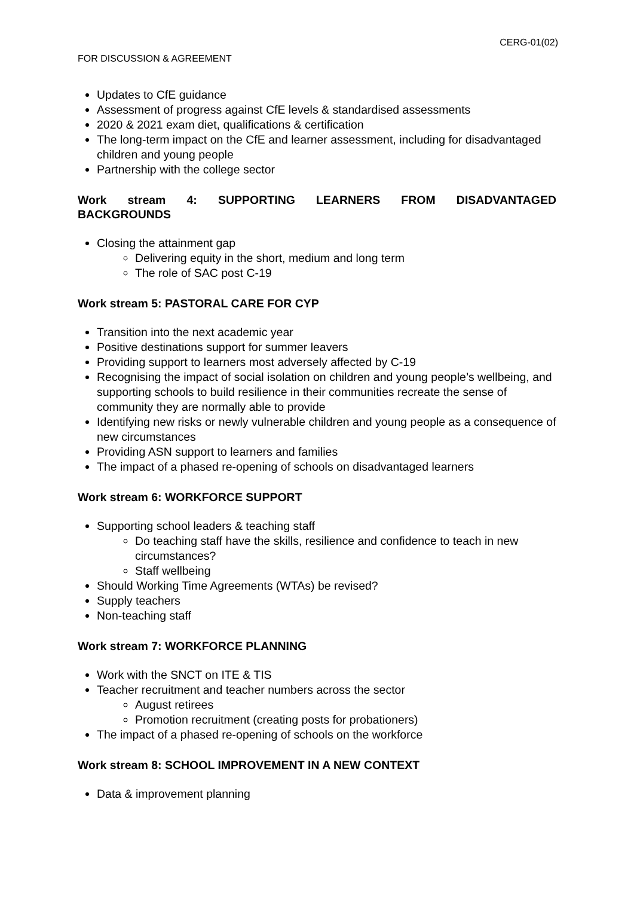CERG-01(02)
FOR DISCUSSION & AGREEMENT
Updates to CfE guidance
Assessment of progress against CfE levels & standardised assessments
2020 & 2021 exam diet, qualifications & certification
The long-term impact on the CfE and learner assessment, including for disadvantaged children and young people
Partnership with the college sector
Work stream 4: SUPPORTING LEARNERS FROM DISADVANTAGED
BACKGROUNDS
Closing the attainment gap
Delivering equity in the short, medium and long term
The role of SAC post C-19
Work stream 5: PASTORAL CARE FOR CYP
Transition into the next academic year
Positive destinations support for summer leavers
Providing support to learners most adversely affected by C-19
Recognising the impact of social isolation on children and young people’s wellbeing, and supporting schools to build resilience in their communities recreate the sense of community they are normally able to provide
Identifying new risks or newly vulnerable children and young people as a consequence of new circumstances
Providing ASN support to learners and families
The impact of a phased re-opening of schools on disadvantaged learners
Work stream 6: WORKFORCE SUPPORT
Supporting school leaders & teaching staff
Do teaching staff have the skills, resilience and confidence to teach in new circumstances?
Staff wellbeing
Should Working Time Agreements (WTAs) be revised?
Supply teachers
Non-teaching staff
Work stream 7: WORKFORCE PLANNING
Work with the SNCT on ITE & TIS
Teacher recruitment and teacher numbers across the sector
August retirees
Promotion recruitment (creating posts for probationers)
The impact of a phased re-opening of schools on the workforce
Work stream 8: SCHOOL IMPROVEMENT IN A NEW CONTEXT
Data & improvement planning